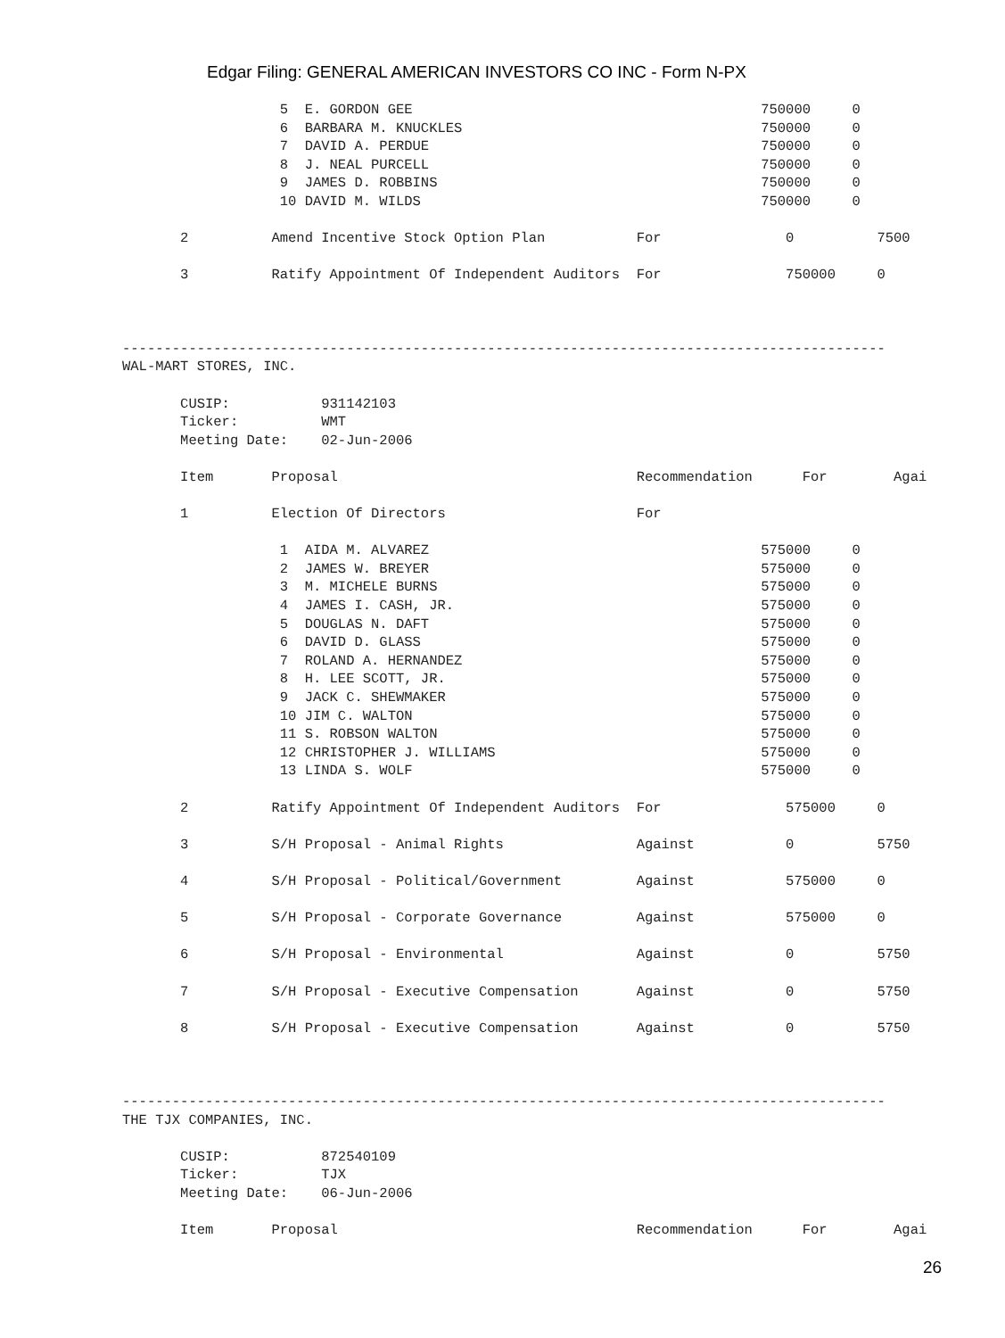Edgar Filing: GENERAL AMERICAN INVESTORS CO INC - Form N-PX
                   5  E. GORDON GEE                                          750000     0
                   6  BARBARA M. KNUCKLES                                    750000     0
                   7  DAVID A. PERDUE                                        750000     0
                   8  J. NEAL PURCELL                                        750000     0
                   9  JAMES D. ROBBINS                                       750000     0
                   10 DAVID M. WILDS                                         750000     0

       2          Amend Incentive Stock Option Plan           For               0          7500

       3          Ratify Appointment Of Independent Auditors  For               750000     0



--------------------------------------------------------------------------------------------
WAL-MART STORES, INC.

       CUSIP:           931142103
       Ticker:          WMT
       Meeting Date:    02-Jun-2006

       Item       Proposal                                    Recommendation      For        Agai

       1          Election Of Directors                       For

                   1  AIDA M. ALVAREZ                                        575000     0
                   2  JAMES W. BREYER                                        575000     0
                   3  M. MICHELE BURNS                                       575000     0
                   4  JAMES I. CASH, JR.                                     575000     0
                   5  DOUGLAS N. DAFT                                        575000     0
                   6  DAVID D. GLASS                                         575000     0
                   7  ROLAND A. HERNANDEZ                                    575000     0
                   8  H. LEE SCOTT, JR.                                      575000     0
                   9  JACK C. SHEWMAKER                                      575000     0
                   10 JIM C. WALTON                                          575000     0
                   11 S. ROBSON WALTON                                       575000     0
                   12 CHRISTOPHER J. WILLIAMS                                575000     0
                   13 LINDA S. WOLF                                          575000     0

       2          Ratify Appointment Of Independent Auditors  For               575000     0

       3          S/H Proposal - Animal Rights                Against           0          5750

       4          S/H Proposal - Political/Government         Against           575000     0

       5          S/H Proposal - Corporate Governance         Against           575000     0

       6          S/H Proposal - Environmental                Against           0          5750

       7          S/H Proposal - Executive Compensation       Against           0          5750

       8          S/H Proposal - Executive Compensation       Against           0          5750



--------------------------------------------------------------------------------------------
THE TJX COMPANIES, INC.

       CUSIP:           872540109
       Ticker:          TJX
       Meeting Date:    06-Jun-2006

       Item       Proposal                                    Recommendation      For        Agai
26